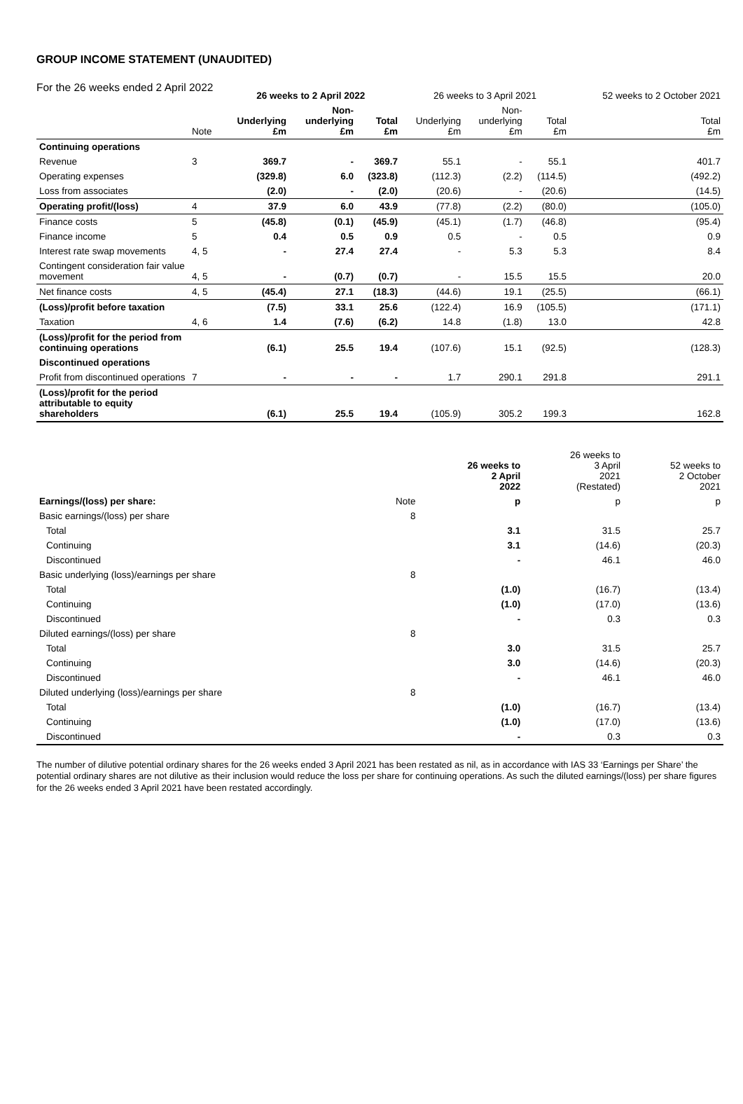GROUP INCOME STATEMENT (UNAUDITED)
For the 26 weeks ended 2 April 2022
| | | 26 weeks to 2 April 2022 | | | 26 weeks to 3 April 2021 | | | 52 weeks to 2 October 2021 |
| --- | --- | --- | --- | --- | --- | --- | --- | --- |
| | Note | Underlying £m | Non- underlying £m | Total £m | Underlying £m | Non- underlying £m | Total £m | Total £m |
| Continuing operations | | | | | | | | |
| Revenue | 3 | 369.7 | - | 369.7 | 55.1 | - | 55.1 | 401.7 |
| Operating expenses | | (329.8) | 6.0 | (323.8) | (112.3) | (2.2) | (114.5) | (492.2) |
| Loss from associates | | (2.0) | - | (2.0) | (20.6) | - | (20.6) | (14.5) |
| Operating profit/(loss) | 4 | 37.9 | 6.0 | 43.9 | (77.8) | (2.2) | (80.0) | (105.0) |
| Finance costs | 5 | (45.8) | (0.1) | (45.9) | (45.1) | (1.7) | (46.8) | (95.4) |
| Finance income | 5 | 0.4 | 0.5 | 0.9 | 0.5 | - | 0.5 | 0.9 |
| Interest rate swap movements | 4, 5 | - | 27.4 | 27.4 | - | 5.3 | 5.3 | 8.4 |
| Contingent consideration fair value movement | 4, 5 | - | (0.7) | (0.7) | - | 15.5 | 15.5 | 20.0 |
| Net finance costs | 4, 5 | (45.4) | 27.1 | (18.3) | (44.6) | 19.1 | (25.5) | (66.1) |
| (Loss)/profit before taxation | | (7.5) | 33.1 | 25.6 | (122.4) | 16.9 | (105.5) | (171.1) |
| Taxation | 4, 6 | 1.4 | (7.6) | (6.2) | 14.8 | (1.8) | 13.0 | 42.8 |
| (Loss)/profit for the period from continuing operations | | (6.1) | 25.5 | 19.4 | (107.6) | 15.1 | (92.5) | (128.3) |
| Discontinued operations | | | | | | | | |
| Profit from discontinued operations | 7 | - | - | - | 1.7 | 290.1 | 291.8 | 291.1 |
| (Loss)/profit for the period attributable to equity shareholders | | (6.1) | 25.5 | 19.4 | (105.9) | 305.2 | 199.3 | 162.8 |
| | | 26 weeks to 2 April 2022 | 26 weeks to 3 April 2021 (Restated) | 52 weeks to 2 October 2021 |
| --- | --- | --- | --- | --- |
| Earnings/(loss) per share: | Note | p | p | p |
| Basic earnings/(loss) per share | 8 | | | |
| Total | | 3.1 | 31.5 | 25.7 |
| Continuing | | 3.1 | (14.6) | (20.3) |
| Discontinued | | - | 46.1 | 46.0 |
| Basic underlying (loss)/earnings per share | 8 | | | |
| Total | | (1.0) | (16.7) | (13.4) |
| Continuing | | (1.0) | (17.0) | (13.6) |
| Discontinued | | - | 0.3 | 0.3 |
| Diluted earnings/(loss) per share | 8 | | | |
| Total | | 3.0 | 31.5 | 25.7 |
| Continuing | | 3.0 | (14.6) | (20.3) |
| Discontinued | | - | 46.1 | 46.0 |
| Diluted underlying (loss)/earnings per share | 8 | | | |
| Total | | (1.0) | (16.7) | (13.4) |
| Continuing | | (1.0) | (17.0) | (13.6) |
| Discontinued | | - | 0.3 | 0.3 |
The number of dilutive potential ordinary shares for the 26 weeks ended 3 April 2021 has been restated as nil, as in accordance with IAS 33 ‘Earnings per Share’ the potential ordinary shares are not dilutive as their inclusion would reduce the loss per share for continuing operations. As such the diluted earnings/(loss) per share figures for the 26 weeks ended 3 April 2021 have been restated accordingly.